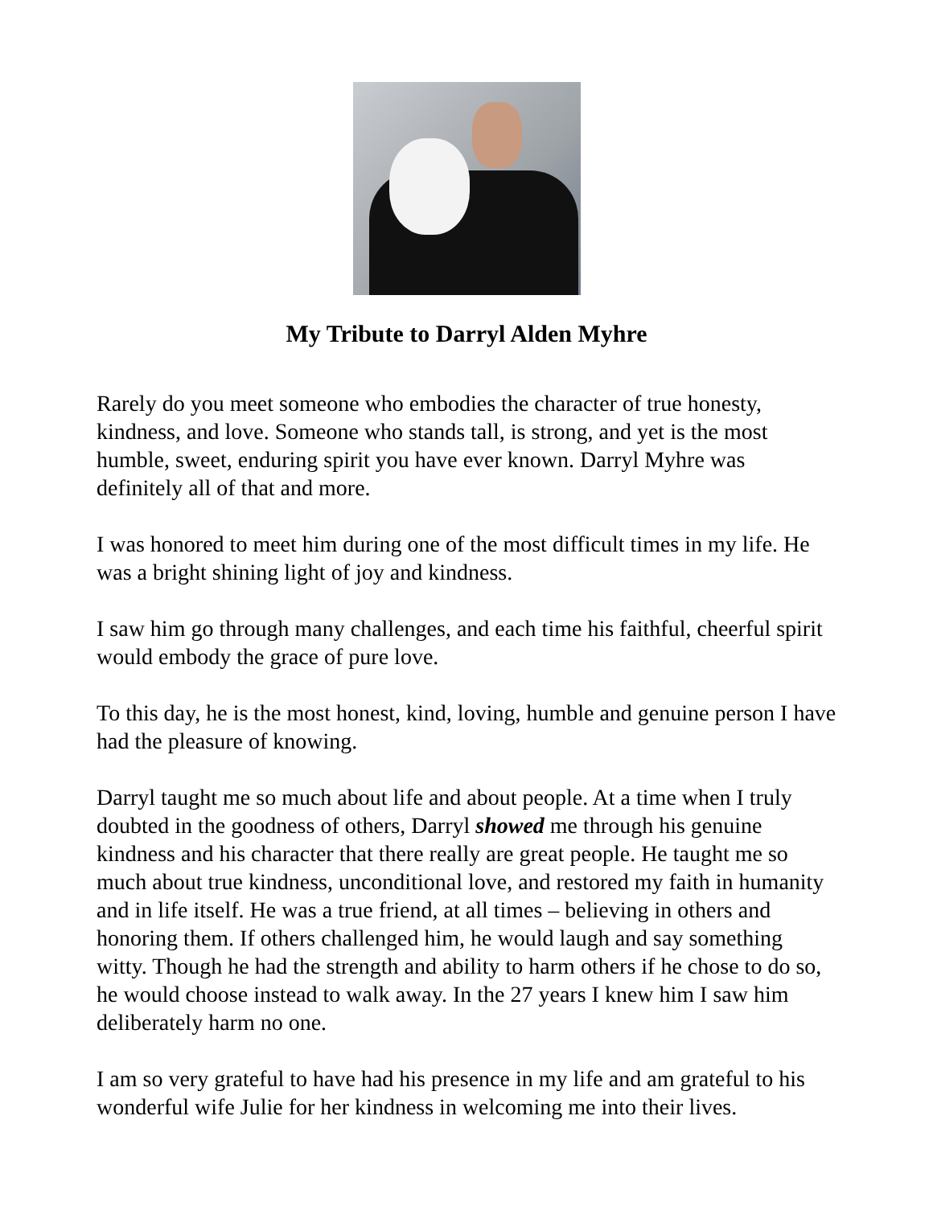My Tribute to Darryl Alden Myhre
Rarely do you meet someone who embodies the character of true honesty, kindness, and love. Someone who stands tall, is strong, and yet is the most humble, sweet, enduring spirit you have ever known. Darryl Myhre was definitely all of that and more.
I was honored to meet him during one of the most difficult times in my life. He was a bright shining light of joy and kindness.
I saw him go through many challenges, and each time his faithful, cheerful spirit would embody the grace of pure love.
To this day, he is the most honest, kind, loving, humble and genuine person I have had the pleasure of knowing.
Darryl taught me so much about life and about people. At a time when I truly doubted in the goodness of others, Darryl showed me through his genuine kindness and his character that there really are great people. He taught me so much about true kindness, unconditional love, and restored my faith in humanity and in life itself. He was a true friend, at all times – believing in others and honoring them. If others challenged him, he would laugh and say something witty. Though he had the strength and ability to harm others if he chose to do so, he would choose instead to walk away. In the 27 years I knew him I saw him deliberately harm no one.
I am so very grateful to have had his presence in my life and am grateful to his wonderful wife Julie for her kindness in welcoming me into their lives.